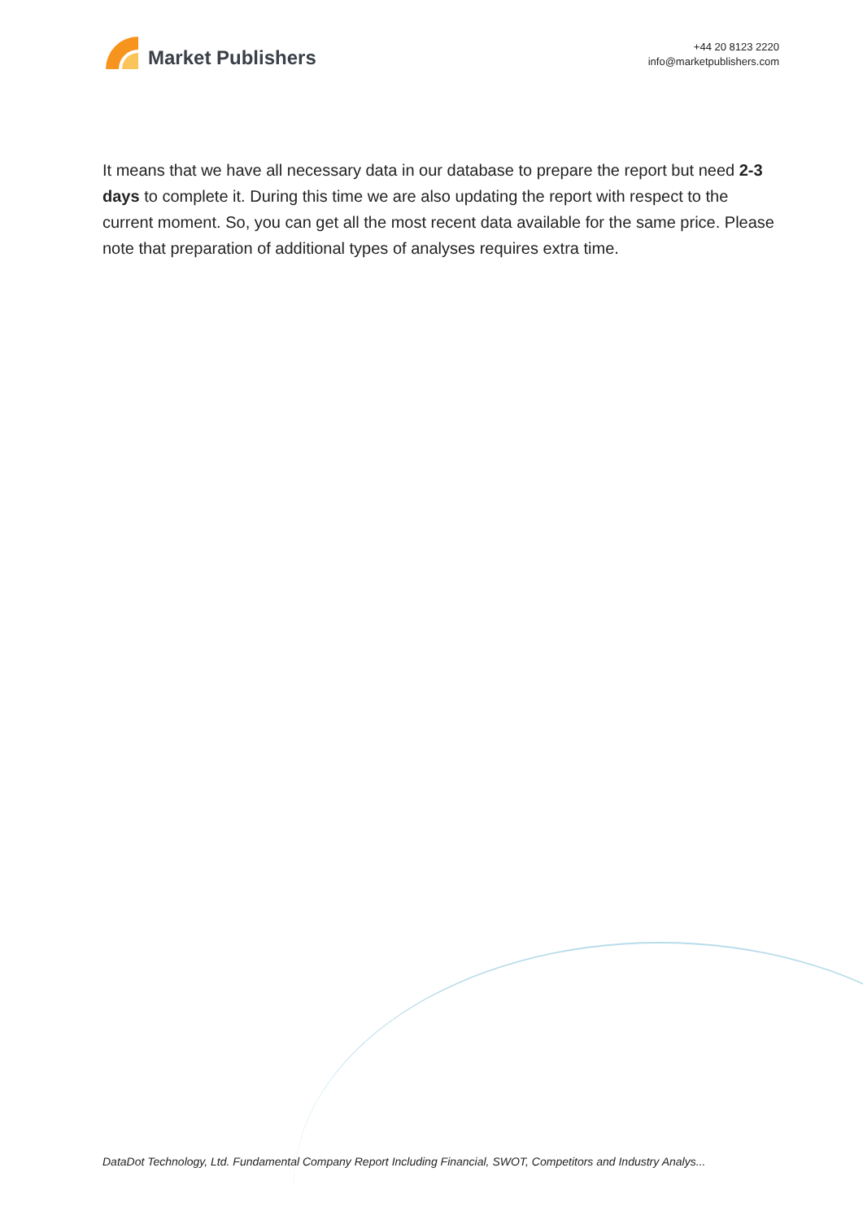Market Publishers
+44 20 8123 2220
info@marketpublishers.com
It means that we have all necessary data in our database to prepare the report but need 2-3 days to complete it. During this time we are also updating the report with respect to the current moment. So, you can get all the most recent data available for the same price. Please note that preparation of additional types of analyses requires extra time.
DataDot Technology, Ltd. Fundamental Company Report Including Financial, SWOT, Competitors and Industry Analys...